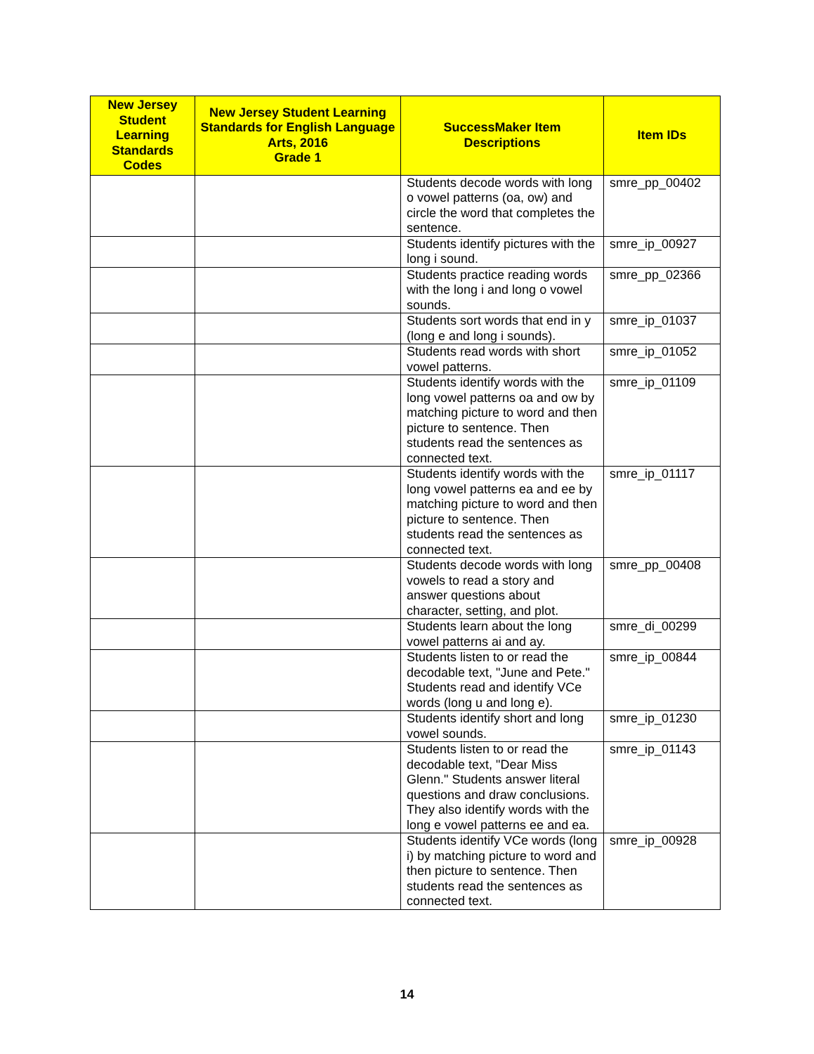| New Jersey Student Learning Standards Codes | New Jersey Student Learning Standards for English Language Arts, 2016 Grade 1 | SuccessMaker Item Descriptions | Item IDs |
| --- | --- | --- | --- |
| | | Students decode words with long o vowel patterns (oa, ow) and circle the word that completes the sentence. | smre_pp_00402 |
| | | Students identify pictures with the long i sound. | smre_ip_00927 |
| | | Students practice reading words with the long i and long o vowel sounds. | smre_pp_02366 |
| | | Students sort words that end in y (long e and long i sounds). | smre_ip_01037 |
| | | Students read words with short vowel patterns. | smre_ip_01052 |
| | | Students identify words with the long vowel patterns oa and ow by matching picture to word and then picture to sentence. Then students read the sentences as connected text. | smre_ip_01109 |
| | | Students identify words with the long vowel patterns ea and ee by matching picture to word and then picture to sentence. Then students read the sentences as connected text. | smre_ip_01117 |
| | | Students decode words with long vowels to read a story and answer questions about character, setting, and plot. | smre_pp_00408 |
| | | Students learn about the long vowel patterns ai and ay. | smre_di_00299 |
| | | Students listen to or read the decodable text, "June and Pete." Students read and identify VCe words (long u and long e). | smre_ip_00844 |
| | | Students identify short and long vowel sounds. | smre_ip_01230 |
| | | Students listen to or read the decodable text, "Dear Miss Glenn." Students answer literal questions and draw conclusions. They also identify words with the long e vowel patterns ee and ea. | smre_ip_01143 |
| | | Students identify VCe words (long i) by matching picture to word and then picture to sentence. Then students read the sentences as connected text. | smre_ip_00928 |
14